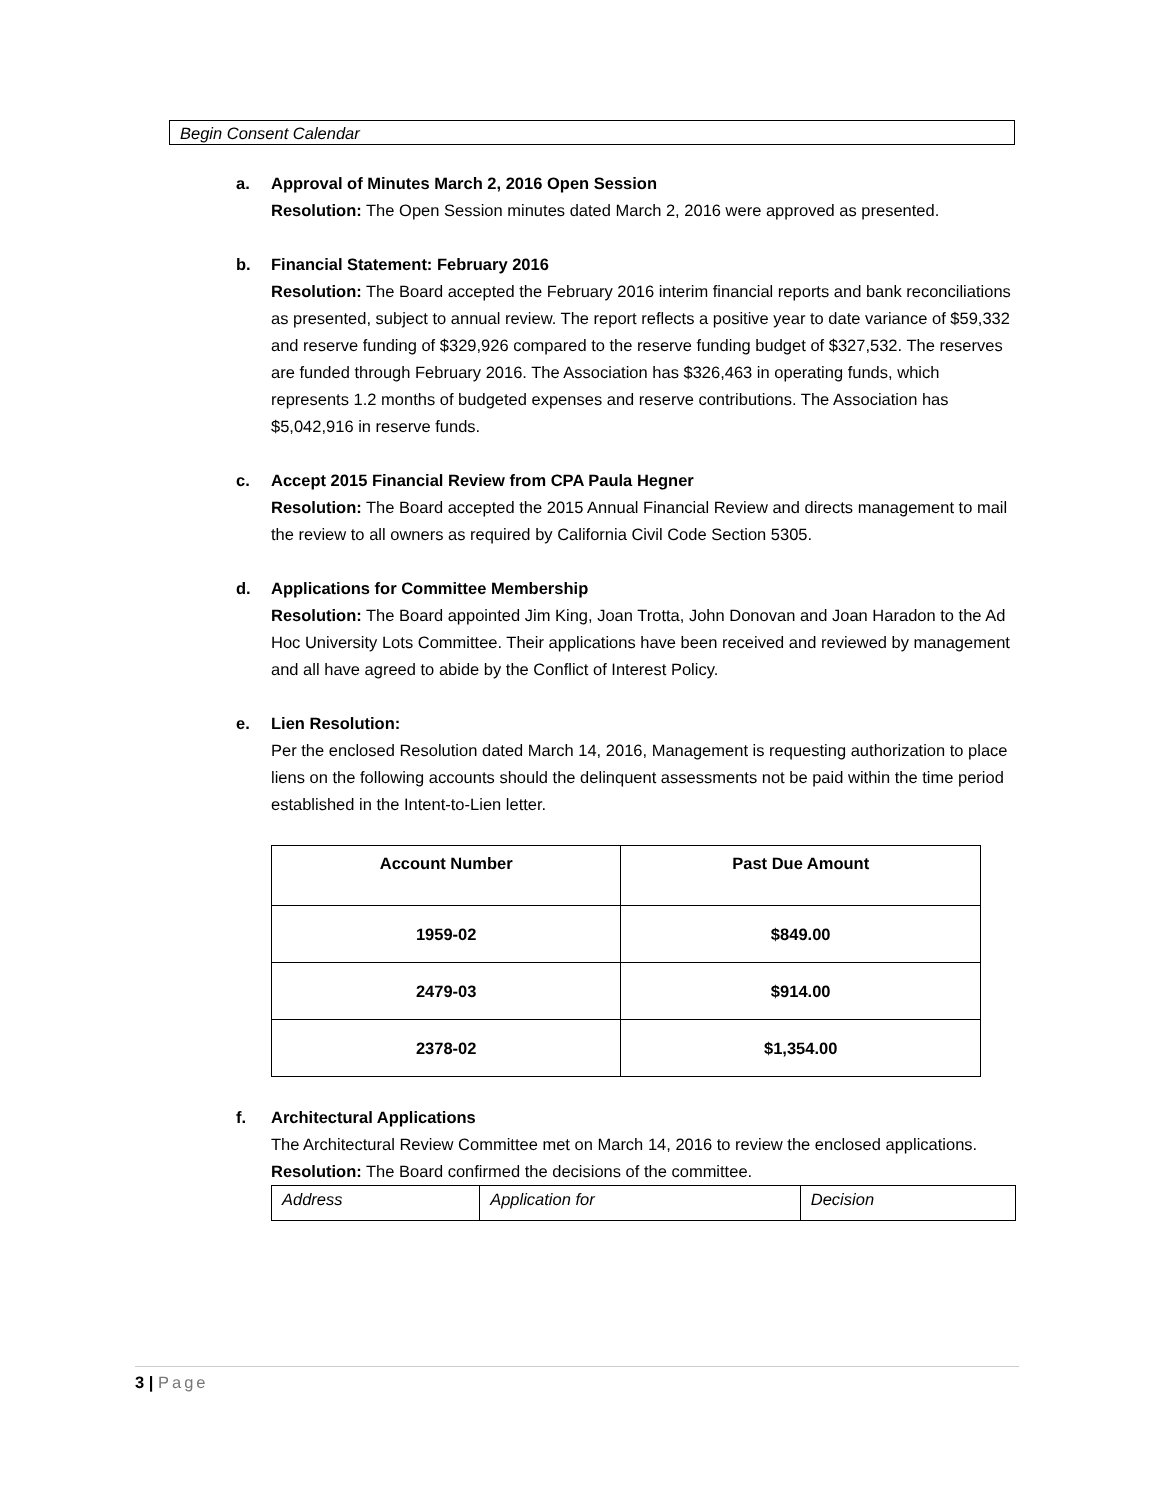Begin Consent Calendar
a. Approval of Minutes March 2, 2016 Open Session
Resolution: The Open Session minutes dated March 2, 2016 were approved as presented.
b. Financial Statement: February 2016
Resolution: The Board accepted the February 2016 interim financial reports and bank reconciliations as presented, subject to annual review. The report reflects a positive year to date variance of $59,332 and reserve funding of $329,926 compared to the reserve funding budget of $327,532. The reserves are funded through February 2016. The Association has $326,463 in operating funds, which represents 1.2 months of budgeted expenses and reserve contributions. The Association has $5,042,916 in reserve funds.
c. Accept 2015 Financial Review from CPA Paula Hegner
Resolution: The Board accepted the 2015 Annual Financial Review and directs management to mail the review to all owners as required by California Civil Code Section 5305.
d. Applications for Committee Membership
Resolution: The Board appointed Jim King, Joan Trotta, John Donovan and Joan Haradon to the Ad Hoc University Lots Committee. Their applications have been received and reviewed by management and all have agreed to abide by the Conflict of Interest Policy.
e. Lien Resolution:
Per the enclosed Resolution dated March 14, 2016, Management is requesting authorization to place liens on the following accounts should the delinquent assessments not be paid within the time period established in the Intent-to-Lien letter.
| Account Number | Past Due Amount |
| --- | --- |
| 1959-02 | $849.00 |
| 2479-03 | $914.00 |
| 2378-02 | $1,354.00 |
f. Architectural Applications
The Architectural Review Committee met on March 14, 2016 to review the enclosed applications.
Resolution: The Board confirmed the decisions of the committee.
| Address | Application for | Decision |
3 | Page